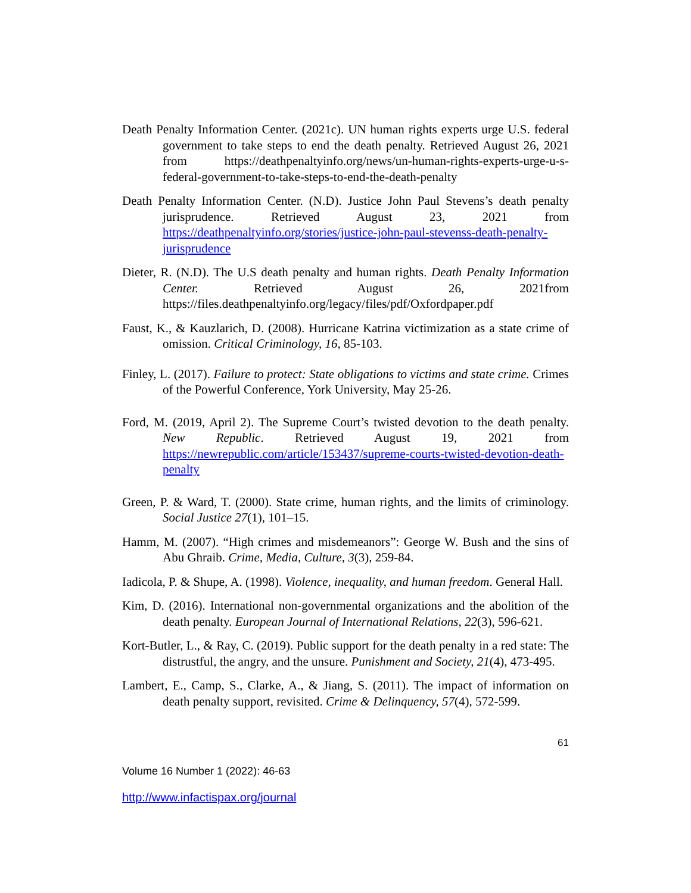Death Penalty Information Center. (2021c). UN human rights experts urge U.S. federal government to take steps to end the death penalty. Retrieved August 26, 2021 from https://deathpenaltyinfo.org/news/un-human-rights-experts-urge-u-s-federal-government-to-take-steps-to-end-the-death-penalty
Death Penalty Information Center. (N.D). Justice John Paul Stevens’s death penalty jurisprudence. Retrieved August 23, 2021 from https://deathpenaltyinfo.org/stories/justice-john-paul-stevenss-death-penalty-jurisprudence
Dieter, R. (N.D). The U.S death penalty and human rights. Death Penalty Information Center. Retrieved August 26, 2021from https://files.deathpenaltyinfo.org/legacy/files/pdf/Oxfordpaper.pdf
Faust, K., & Kauzlarich, D. (2008). Hurricane Katrina victimization as a state crime of omission. Critical Criminology, 16, 85-103.
Finley, L. (2017). Failure to protect: State obligations to victims and state crime. Crimes of the Powerful Conference, York University, May 25-26.
Ford, M. (2019, April 2). The Supreme Court’s twisted devotion to the death penalty. New Republic. Retrieved August 19, 2021 from https://newrepublic.com/article/153437/supreme-courts-twisted-devotion-death-penalty
Green, P. & Ward, T. (2000). State crime, human rights, and the limits of criminology. Social Justice 27(1), 101–15.
Hamm, M. (2007). “High crimes and misdemeanors”: George W. Bush and the sins of Abu Ghraib. Crime, Media, Culture, 3(3), 259-84.
Iadicola, P. & Shupe, A. (1998). Violence, inequality, and human freedom. General Hall.
Kim, D. (2016). International non-governmental organizations and the abolition of the death penalty. European Journal of International Relations, 22(3), 596-621.
Kort-Butler, L., & Ray, C. (2019). Public support for the death penalty in a red state: The distrustful, the angry, and the unsure. Punishment and Society, 21(4), 473-495.
Lambert, E., Camp, S., Clarke, A., & Jiang, S. (2011). The impact of information on death penalty support, revisited. Crime & Delinquency, 57(4), 572-599.
61
Volume 16 Number 1 (2022): 46-63
http://www.infactispax.org/journal